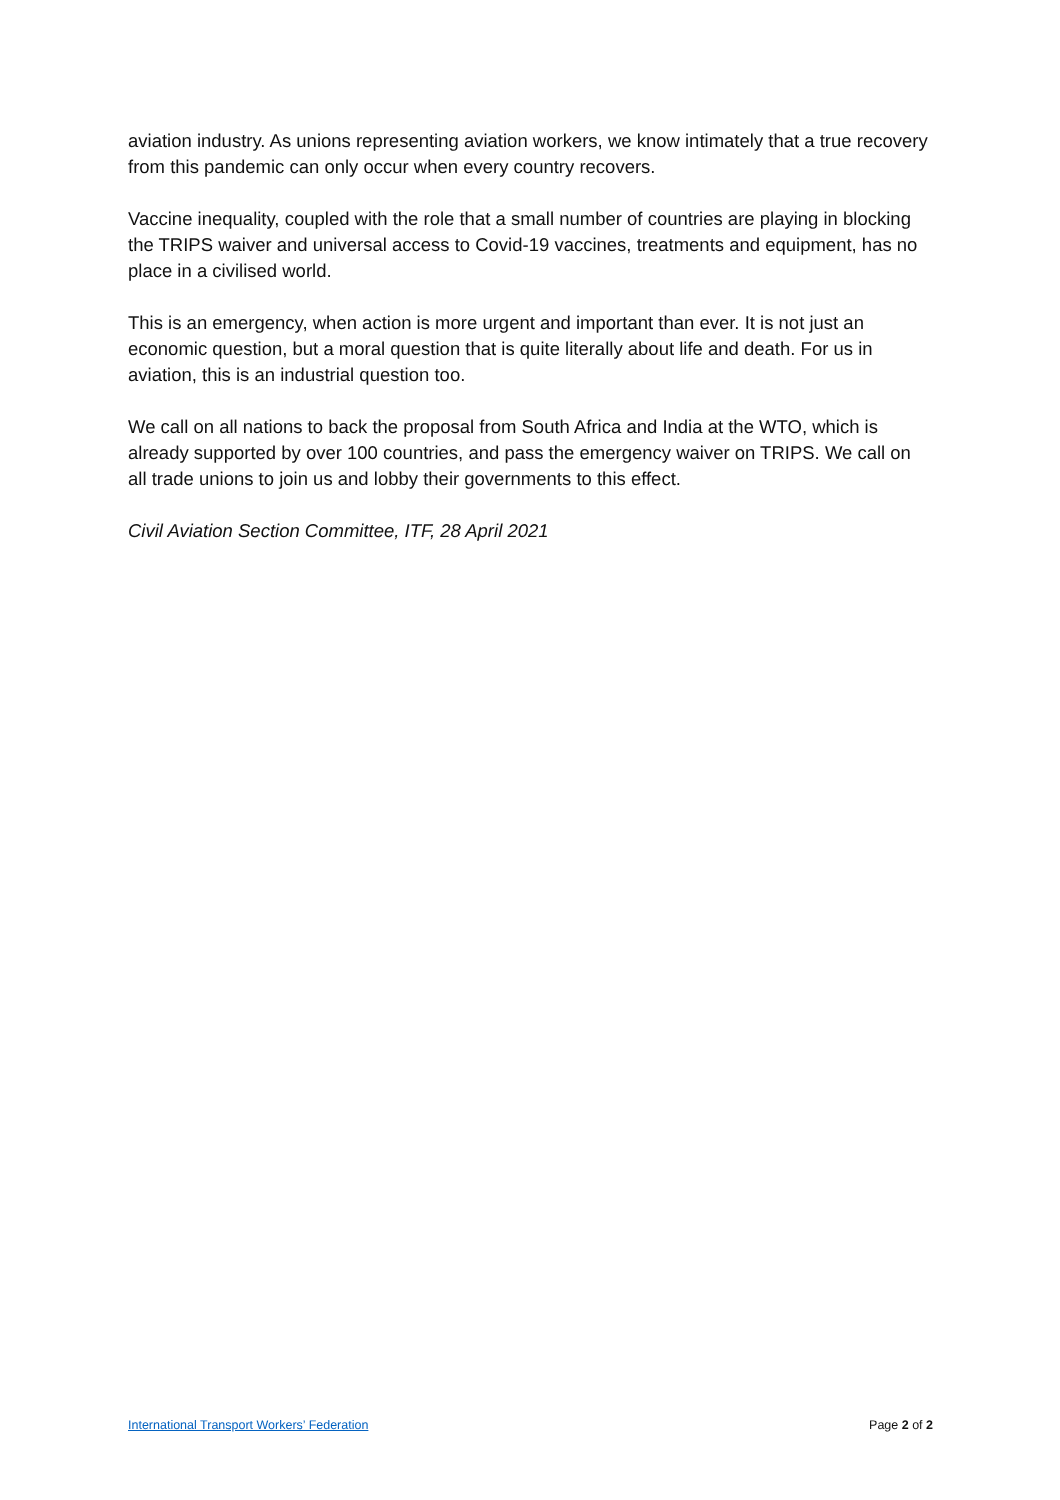aviation industry. As unions representing aviation workers, we know intimately that a true recovery from this pandemic can only occur when every country recovers.
Vaccine inequality, coupled with the role that a small number of countries are playing in blocking the TRIPS waiver and universal access to Covid-19 vaccines, treatments and equipment, has no place in a civilised world.
This is an emergency, when action is more urgent and important than ever. It is not just an economic question, but a moral question that is quite literally about life and death. For us in aviation, this is an industrial question too.
We call on all nations to back the proposal from South Africa and India at the WTO, which is already supported by over 100 countries, and pass the emergency waiver on TRIPS. We call on all trade unions to join us and lobby their governments to this effect.
Civil Aviation Section Committee, ITF, 28 April 2021
International Transport Workers’ Federation Page 2 of 2